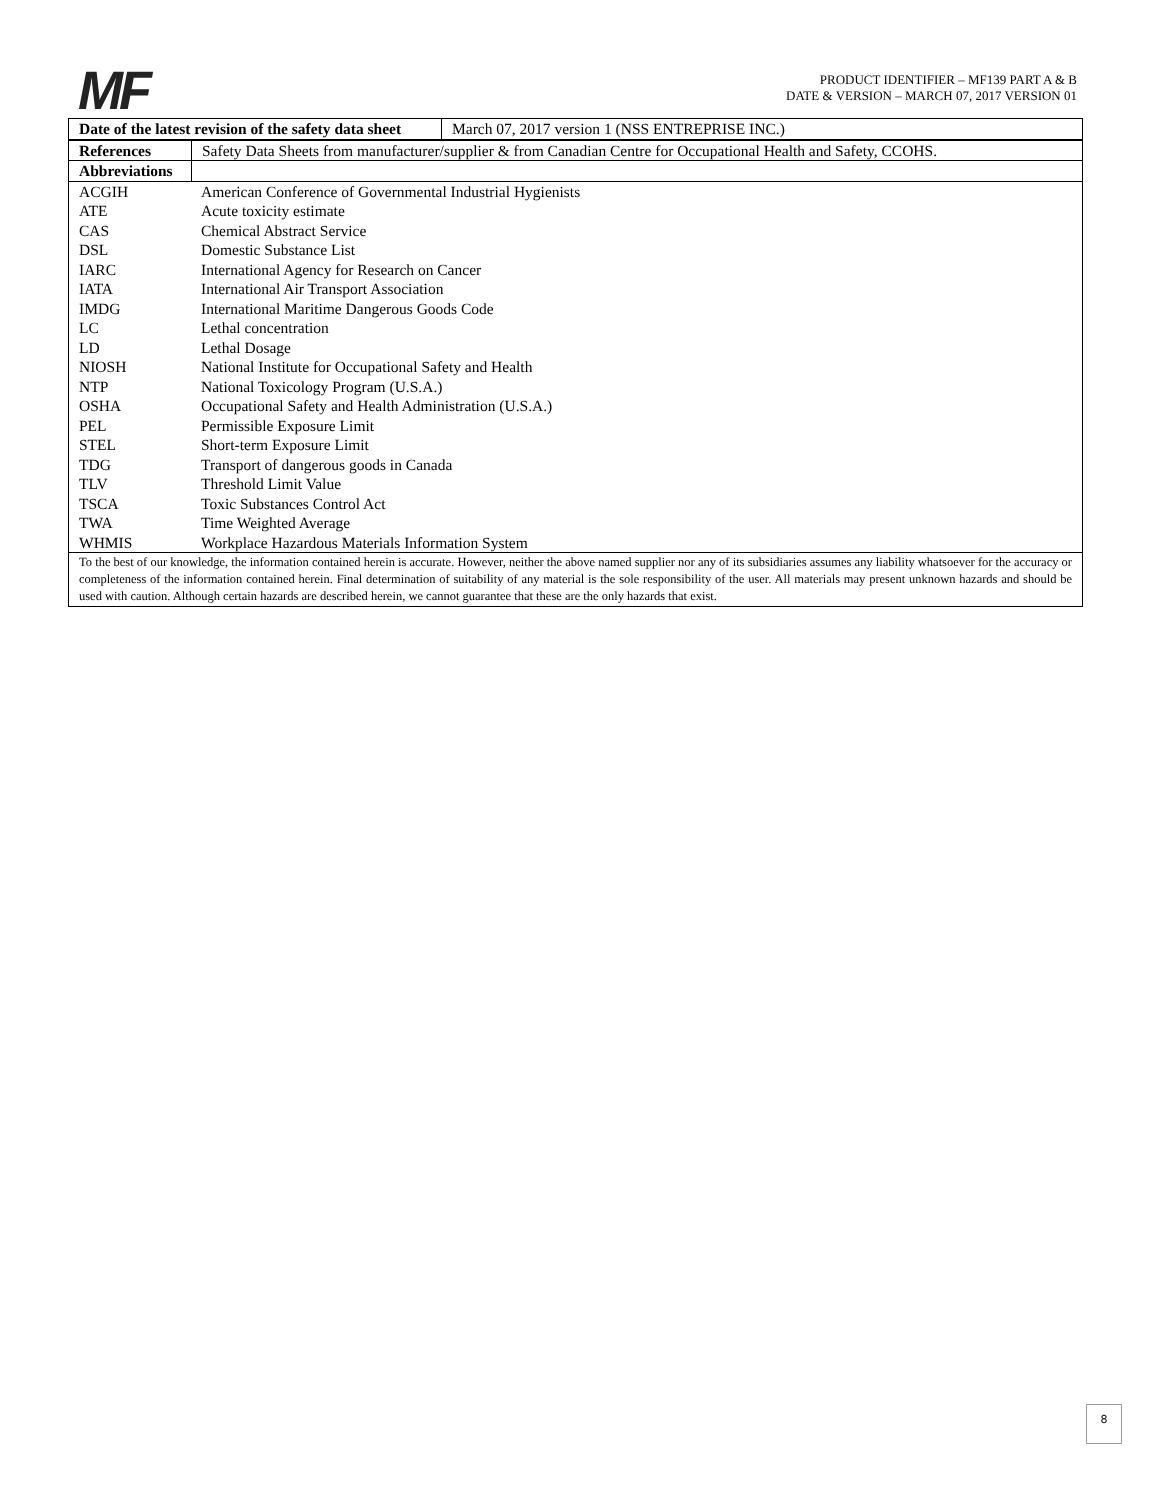MF
PRODUCT IDENTIFIER – MF139 PART A & B
DATE & VERSION – MARCH 07, 2017 VERSION 01
| Date of the latest revision of the safety data sheet | March 07, 2017 version 1 (NSS ENTREPRISE INC.) |
| References | Safety Data Sheets from manufacturer/supplier & from Canadian Centre for Occupational Health and Safety, CCOHS. |
| Abbreviations | |
| ACGIH | American Conference of Governmental Industrial Hygienists |
| ATE | Acute toxicity estimate |
| CAS | Chemical Abstract Service |
| DSL | Domestic Substance List |
| IARC | International Agency for Research on Cancer |
| IATA | International Air Transport Association |
| IMDG | International Maritime Dangerous Goods Code |
| LC | Lethal concentration |
| LD | Lethal Dosage |
| NIOSH | National Institute for Occupational Safety and Health |
| NTP | National Toxicology Program (U.S.A.) |
| OSHA | Occupational Safety and Health Administration (U.S.A.) |
| PEL | Permissible Exposure Limit |
| STEL | Short-term Exposure Limit |
| TDG | Transport of dangerous goods in Canada |
| TLV | Threshold Limit Value |
| TSCA | Toxic Substances Control Act |
| TWA | Time Weighted Average |
| WHMIS | Workplace Hazardous Materials Information System |
| To the best of our knowledge, the information contained herein is accurate. However, neither the above named supplier nor any of its subsidiaries assumes any liability whatsoever for the accuracy or completeness of the information contained herein. Final determination of suitability of any material is the sole responsibility of the user. All materials may present unknown hazards and should be used with caution. Although certain hazards are described herein, we cannot guarantee that these are the only hazards that exist. |
8